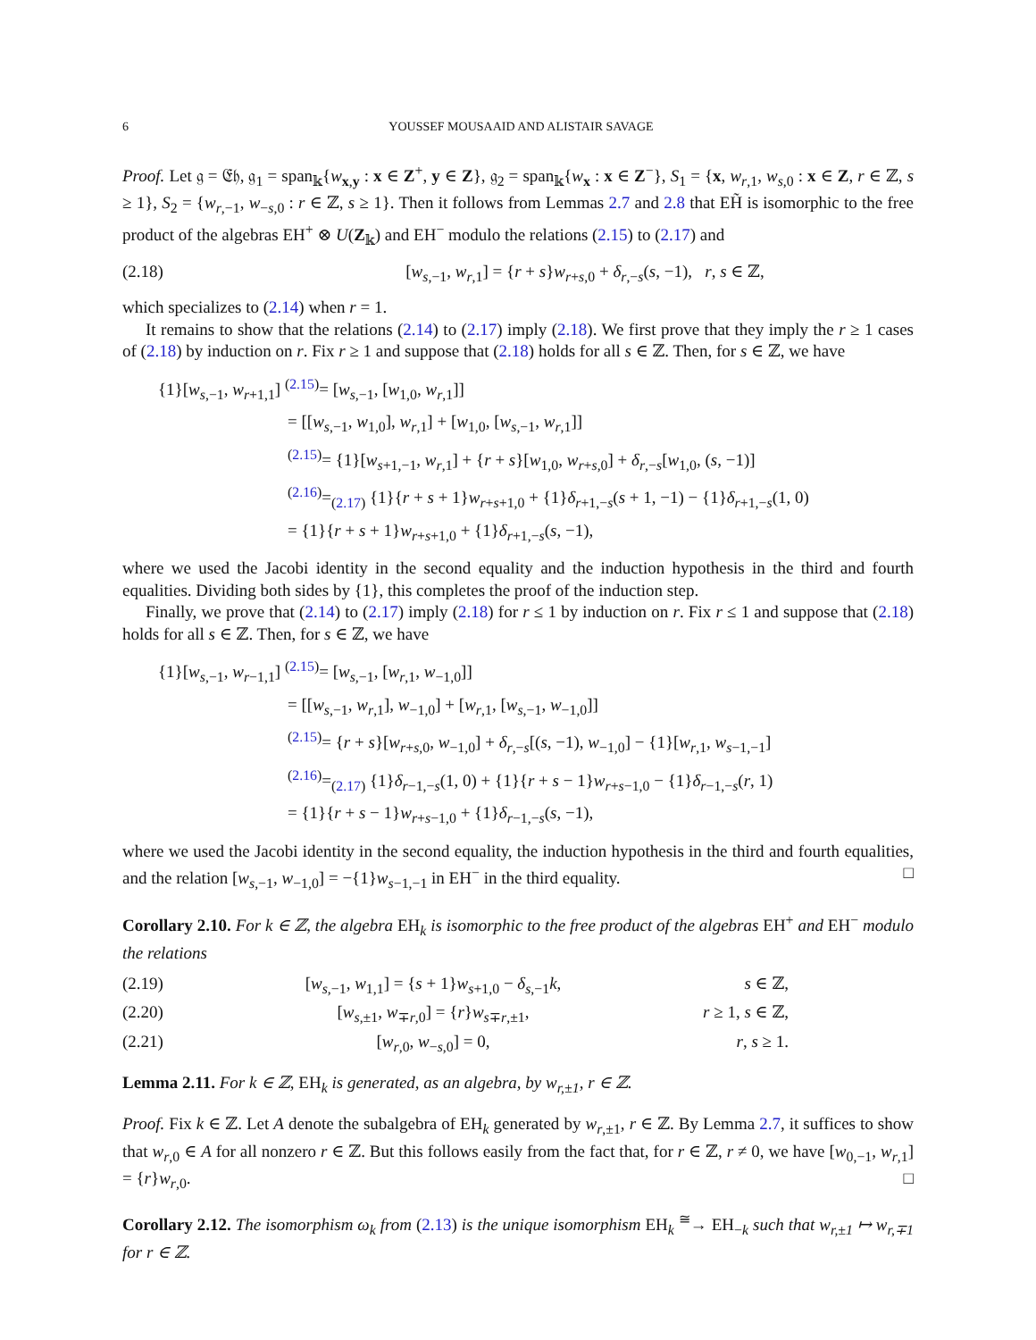6 YOUSSEF MOUSAAID AND ALISTAIR SAVAGE
Proof. Let 𝔤 = 𝔈𝔥, 𝔤<sub>1</sub> = span<sub>𝕜</sub>{w<sub>x,y</sub> : x ∈ Z<sup>+</sup>, y ∈ Z}, 𝔤<sub>2</sub> = span<sub>𝕜</sub>{w<sub>x</sub> : x ∈ Z<sup>−</sup>}, S<sub>1</sub> = {x, w<sub>r,1</sub>, w<sub>s,0</sub> : x ∈ Z, r ∈ ℤ, s ≥ 1}, S<sub>2</sub> = {w<sub>r,−1</sub>, w<sub>−s,0</sub> : r ∈ ℤ, s ≥ 1}. Then it follows from Lemmas 2.7 and 2.8 that EH̃ is isomorphic to the free product of the algebras EH<sup>+</sup> ⊗ U(Z<sub>𝕜</sub>) and EH<sup>−</sup> modulo the relations (2.15) to (2.17) and
(2.18) [w<sub>s,−1</sub>, w<sub>r,1</sub>] = {r + s}w<sub>r+s,0</sub> + δ<sub>r,−s</sub>(s, −1), r, s ∈ ℤ,
which specializes to (2.14) when r = 1.
It remains to show that the relations (2.14) to (2.17) imply (2.18). We first prove that they imply the r ≥ 1 cases of (2.18) by induction on r. Fix r ≥ 1 and suppose that (2.18) holds for all s ∈ ℤ. Then, for s ∈ ℤ, we have
{1}[w<sub>s,−1</sub>, w<sub>r+1,1</sub>] <sup>(2.15)</sup>= [w<sub>s,−1</sub>, [w<sub>1,0</sub>, w<sub>r,1</sub>]]
= [[w<sub>s,−1</sub>, w<sub>1,0</sub>], w<sub>r,1</sub>] + [w<sub>1,0</sub>, [w<sub>s,−1</sub>, w<sub>r,1</sub>]]
<sup>(2.15)</sup>= {1}[w<sub>s+1,−1</sub>, w<sub>r,1</sub>] + {r + s}[w<sub>1,0</sub>, w<sub>r+s,0</sub>] + δ<sub>r,−s</sub>[w<sub>1,0</sub>, (s, −1)]
<sup>(2.16)</sup>=<sub>(2.17)</sub> {1}{r + s + 1}w<sub>r+s+1,0</sub> + {1}δ<sub>r+1,−s</sub>(s + 1, −1) − {1}δ<sub>r+1,−s</sub>(1, 0)
= {1}{r + s + 1}w<sub>r+s+1,0</sub> + {1}δ<sub>r+1,−s</sub>(s, −1),
where we used the Jacobi identity in the second equality and the induction hypothesis in the third and fourth equalities. Dividing both sides by {1}, this completes the proof of the induction step.
Finally, we prove that (2.14) to (2.17) imply (2.18) for r ≤ 1 by induction on r. Fix r ≤ 1 and suppose that (2.18) holds for all s ∈ ℤ. Then, for s ∈ ℤ, we have
{1}[w<sub>s,−1</sub>, w<sub>r−1,1</sub>] <sup>(2.15)</sup>= [w<sub>s,−1</sub>, [w<sub>r,1</sub>, w<sub>−1,0</sub>]]
= [[w<sub>s,−1</sub>, w<sub>r,1</sub>], w<sub>−1,0</sub>] + [w<sub>r,1</sub>, [w<sub>s,−1</sub>, w<sub>−1,0</sub>]]
<sup>(2.15)</sup>= {r + s}[w<sub>r+s,0</sub>, w<sub>−1,0</sub>] + δ<sub>r,−s</sub>[(s, −1), w<sub>−1,0</sub>] − {1}[w<sub>r,1</sub>, w<sub>s−1,−1</sub>]
<sup>(2.16)</sup>=<sub>(2.17)</sub> {1}δ<sub>r−1,−s</sub>(1, 0) + {1}{r + s − 1}w<sub>r+s−1,0</sub> − {1}δ<sub>r−1,−s</sub>(r, 1)
= {1}{r + s − 1}w<sub>r+s−1,0</sub> + {1}δ<sub>r−1,−s</sub>(s, −1),
where we used the Jacobi identity in the second equality, the induction hypothesis in the third and fourth equalities, and the relation [w<sub>s,−1</sub>, w<sub>−1,0</sub>] = −{1}w<sub>s−1,−1</sub> in EH<sup>−</sup> in the third equality. □
Corollary 2.10. For k ∈ ℤ, the algebra EH<sub>k</sub> is isomorphic to the free product of the algebras EH<sup>+</sup> and EH<sup>−</sup> modulo the relations
(2.19) [w<sub>s,−1</sub>, w<sub>1,1</sub>] = {s + 1}w<sub>s+1,0</sub> − δ<sub>s,−1</sub>k, s ∈ ℤ,
(2.20) [w<sub>s,±1</sub>, w<sub>∓r,0</sub>] = {r}w<sub>s∓r,±1</sub>, r ≥ 1, s ∈ ℤ,
(2.21) [w<sub>r,0</sub>, w<sub>−s,0</sub>] = 0, r, s ≥ 1.
Lemma 2.11. For k ∈ ℤ, EH<sub>k</sub> is generated, as an algebra, by w<sub>r,±1</sub>, r ∈ ℤ.
Proof. Fix k ∈ ℤ. Let A denote the subalgebra of EH<sub>k</sub> generated by w<sub>r,±1</sub>, r ∈ ℤ. By Lemma 2.7, it suffices to show that w<sub>r,0</sub> ∈ A for all nonzero r ∈ ℤ. But this follows easily from the fact that, for r ∈ ℤ, r ≠ 0, we have [w<sub>0,−1</sub>, w<sub>r,1</sub>] = {r}w<sub>r,0</sub>. □
Corollary 2.12. The isomorphism ω<sub>k</sub> from (2.13) is the unique isomorphism EH<sub>k</sub> <sup>≅</sup>→ EH<sub>−k</sub> such that w<sub>r,±1</sub> ↦ w<sub>r,∓1</sub> for r ∈ ℤ.